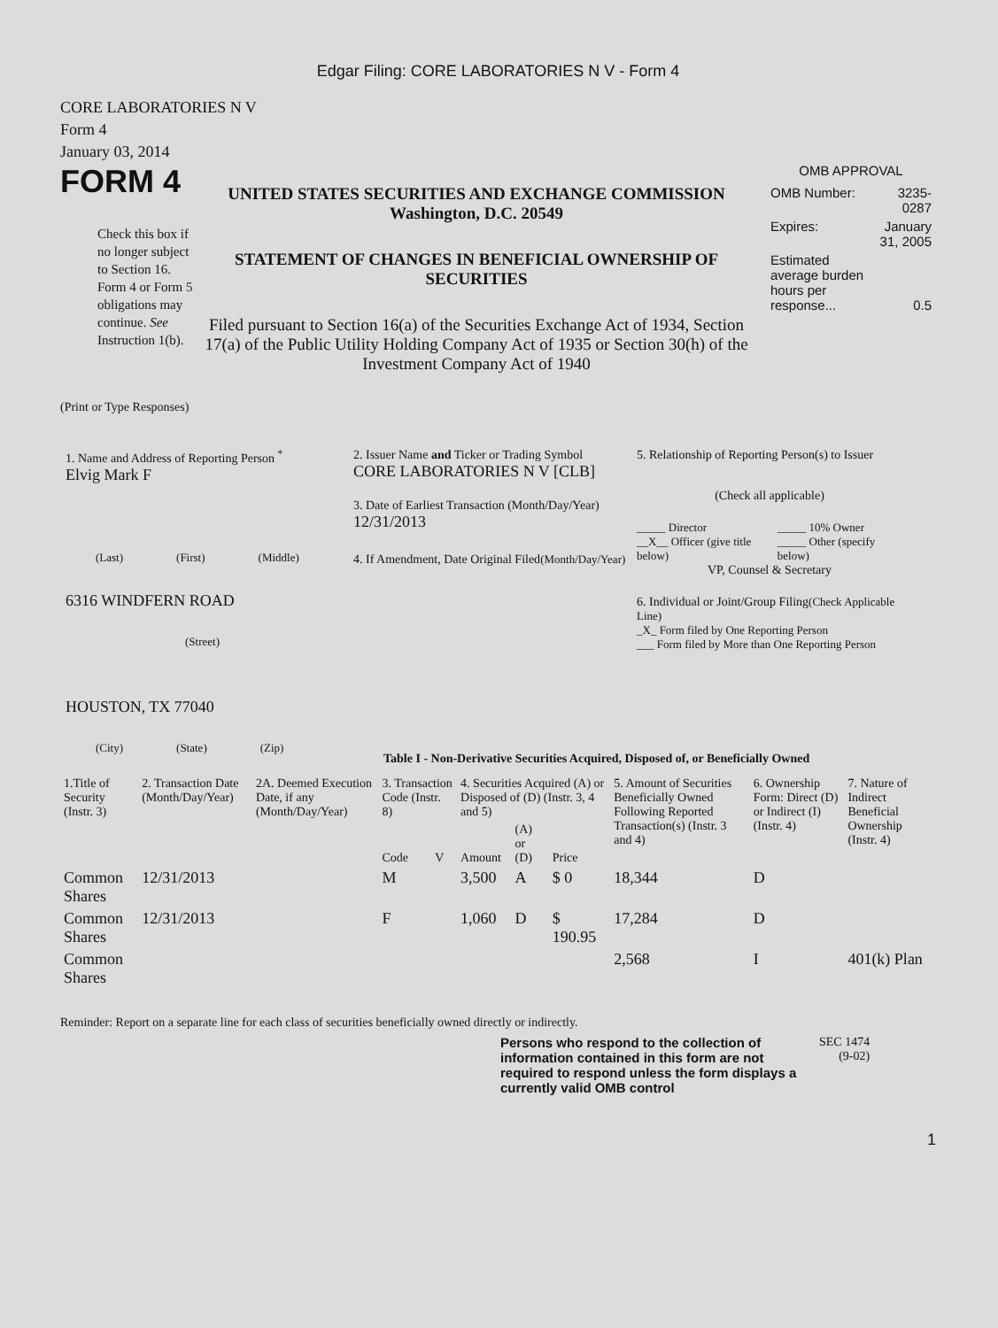Edgar Filing: CORE LABORATORIES N V - Form 4
CORE LABORATORIES N V
Form 4
January 03, 2014
FORM 4
Check this box if no longer subject to Section 16. Form 4 or Form 5 obligations may continue. See Instruction 1(b).
UNITED STATES SECURITIES AND EXCHANGE COMMISSION
Washington, D.C. 20549
STATEMENT OF CHANGES IN BENEFICIAL OWNERSHIP OF SECURITIES
Filed pursuant to Section 16(a) of the Securities Exchange Act of 1934, Section 17(a) of the Public Utility Holding Company Act of 1935 or Section 30(h) of the Investment Company Act of 1940
OMB APPROVAL
| OMB Number: | 3235-0287 |
| Expires: | January 31, 2005 |
| Estimated average burden hours per response... | 0.5 |
(Print or Type Responses)
1. Name and Address of Reporting Person <sup>*</sup>
Elvig Mark F
(Last) (First) (Middle)
6316 WINDFERN ROAD
(Street)
HOUSTON, TX 77040
(City) (State) (Zip)
2. Issuer Name and Ticker or Trading Symbol
CORE LABORATORIES N V [CLB]
3. Date of Earliest Transaction (Month/Day/Year)
12/31/2013
4. If Amendment, Date Original Filed(Month/Day/Year)
5. Relationship of Reporting Person(s) to Issuer
(Check all applicable)
| _____ Director | _____ 10% Owner |
| __X__ Officer (give title below) | _____ Other (specify below) |
VP, Counsel & Secretary
6. Individual or Joint/Group Filing(Check Applicable Line)
_X_ Form filed by One Reporting Person
___ Form filed by More than One Reporting Person
Table I - Non-Derivative Securities Acquired, Disposed of, or Beneficially Owned
| 1.Title of Security (Instr. 3) | 2. Transaction Date (Month/Day/Year) | 2A. Deemed Execution Date, if any (Month/Day/Year) | 3. Transaction Code (Instr. 8) | | 4. Securities Acquired (A) or Disposed of (D) (Instr. 3, 4 and 5) | | | 5. Amount of Securities Beneficially Owned Following Reported Transaction(s) (Instr. 3 and 4) | 6. Ownership Form: Direct (D) or Indirect (I) (Instr. 4) | 7. Nature of Indirect Beneficial Ownership (Instr. 4) |
| --- | --- | --- | --- | --- | --- | --- | --- | --- | --- | --- |
| | | | Code | V | Amount | (A) or (D) | Price | | | |
| Common Shares | 12/31/2013 | | M | | 3,500 | A | $ 0 | 18,344 | D | |
| Common Shares | 12/31/2013 | | F | | 1,060 | D | $ 190.95 | 17,284 | D | |
| Common Shares | | | | | | | | 2,568 | I | 401(k) Plan |
Reminder: Report on a separate line for each class of securities beneficially owned directly or indirectly.
Persons who respond to the collection of information contained in this form are not required to respond unless the form displays a currently valid OMB control
SEC 1474
(9-02)
1